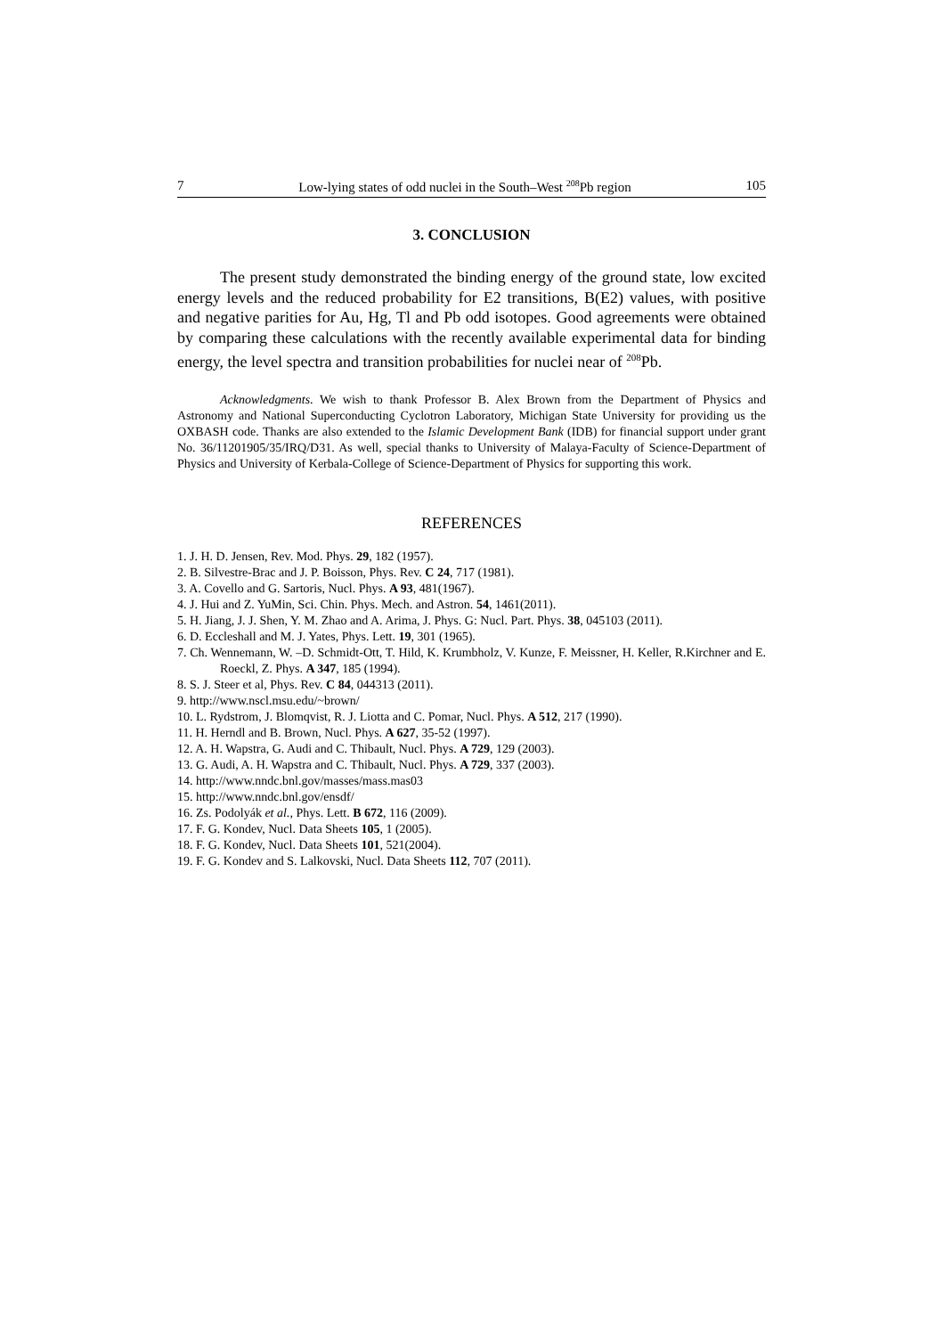7 Low-lying states of odd nuclei in the South–West <sup>208</sup>Pb region 105
3. CONCLUSION
The present study demonstrated the binding energy of the ground state, low excited energy levels and the reduced probability for E2 transitions, B(E2) values, with positive and negative parities for Au, Hg, Tl and Pb odd isotopes. Good agreements were obtained by comparing these calculations with the recently available experimental data for binding energy, the level spectra and transition probabilities for nuclei near of <sup>208</sup>Pb.
Acknowledgments. We wish to thank Professor B. Alex Brown from the Department of Physics and Astronomy and National Superconducting Cyclotron Laboratory, Michigan State University for providing us the OXBASH code. Thanks are also extended to the Islamic Development Bank (IDB) for financial support under grant No. 36/11201905/35/IRQ/D31. As well, special thanks to University of Malaya-Faculty of Science-Department of Physics and University of Kerbala-College of Science-Department of Physics for supporting this work.
REFERENCES
1. J. H. D. Jensen, Rev. Mod. Phys. 29, 182 (1957).
2. B. Silvestre-Brac and J. P. Boisson, Phys. Rev. C 24, 717 (1981).
3. A. Covello and G. Sartoris, Nucl. Phys. A 93, 481(1967).
4. J. Hui and Z. YuMin, Sci. Chin. Phys. Mech. and Astron. 54, 1461(2011).
5. H. Jiang, J. J. Shen, Y. M. Zhao and A. Arima, J. Phys. G: Nucl. Part. Phys. 38, 045103 (2011).
6. D. Eccleshall and M. J. Yates, Phys. Lett. 19, 301 (1965).
7. Ch. Wennemann, W. –D. Schmidt-Ott, T. Hild, K. Krumbholz, V. Kunze, F. Meissner, H. Keller, R.Kirchner and E. Roeckl, Z. Phys. A 347, 185 (1994).
8. S. J. Steer et al, Phys. Rev. C 84, 044313 (2011).
9. http://www.nscl.msu.edu/~brown/
10. L. Rydstrom, J. Blomqvist, R. J. Liotta and C. Pomar, Nucl. Phys. A 512, 217 (1990).
11. H. Herndl and B. Brown, Nucl. Phys. A 627, 35-52 (1997).
12. A. H. Wapstra, G. Audi and C. Thibault, Nucl. Phys. A 729, 129 (2003).
13. G. Audi, A. H. Wapstra and C. Thibault, Nucl. Phys. A 729, 337 (2003).
14. http://www.nndc.bnl.gov/masses/mass.mas03
15. http://www.nndc.bnl.gov/ensdf/
16. Zs. Podolyák et al., Phys. Lett. B 672, 116 (2009).
17. F. G. Kondev, Nucl. Data Sheets 105, 1 (2005).
18. F. G. Kondev, Nucl. Data Sheets 101, 521(2004).
19. F. G. Kondev and S. Lalkovski, Nucl. Data Sheets 112, 707 (2011).